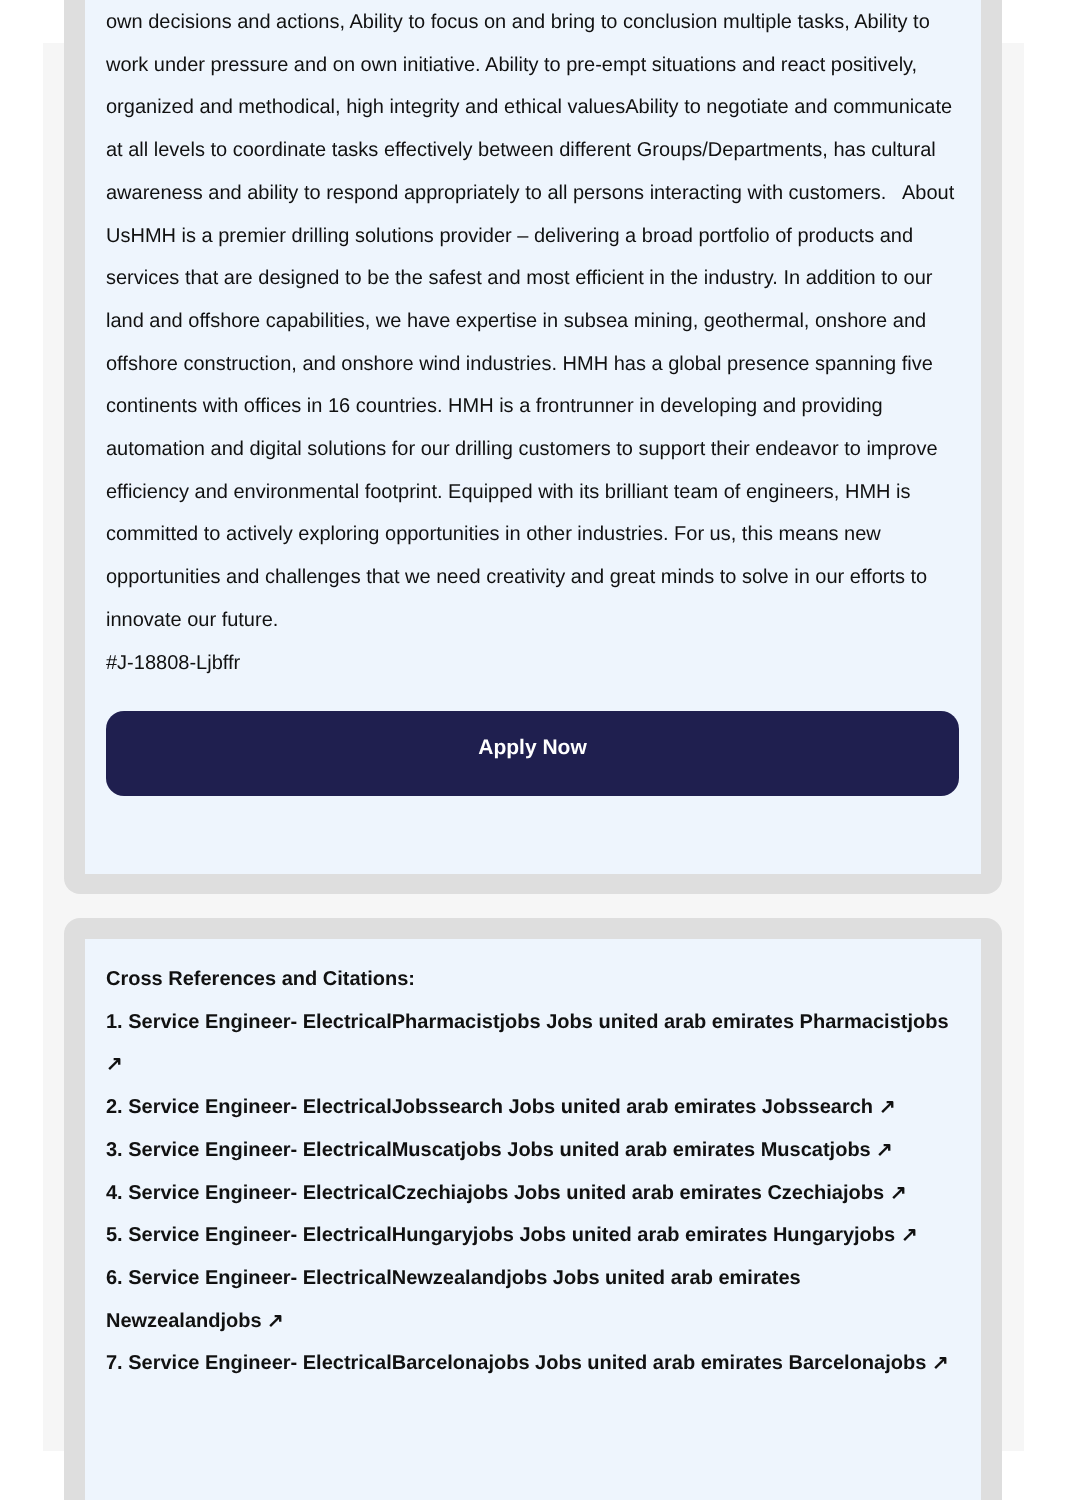own decisions and actions, Ability to focus on and bring to conclusion multiple tasks, Ability to work under pressure and on own initiative. Ability to pre-empt situations and react positively, organized and methodical, high integrity and ethical valuesAbility to negotiate and communicate at all levels to coordinate tasks effectively between different Groups/Departments, has cultural awareness and ability to respond appropriately to all persons interacting with customers. About UsHMH is a premier drilling solutions provider – delivering a broad portfolio of products and services that are designed to be the safest and most efficient in the industry. In addition to our land and offshore capabilities, we have expertise in subsea mining, geothermal, onshore and offshore construction, and onshore wind industries. HMH has a global presence spanning five continents with offices in 16 countries. HMH is a frontrunner in developing and providing automation and digital solutions for our drilling customers to support their endeavor to improve efficiency and environmental footprint. Equipped with its brilliant team of engineers, HMH is committed to actively exploring opportunities in other industries. For us, this means new opportunities and challenges that we need creativity and great minds to solve in our efforts to innovate our future.
#J-18808-Ljbffr
Apply Now
Cross References and Citations:
1. Service Engineer- ElectricalPharmacistjobs Jobs united arab emirates Pharmacistjobs ↗
2. Service Engineer- ElectricalJobssearch Jobs united arab emirates Jobssearch ↗
3. Service Engineer- ElectricalMuscatjobs Jobs united arab emirates Muscatjobs ↗
4. Service Engineer- ElectricalCzechiajobs Jobs united arab emirates Czechiajobs ↗
5. Service Engineer- ElectricalHungaryjobs Jobs united arab emirates Hungaryjobs ↗
6. Service Engineer- ElectricalNewzealandjobs Jobs united arab emirates Newzealandjobs ↗
7. Service Engineer- ElectricalBarcelonajobs Jobs united arab emirates Barcelonajobs ↗